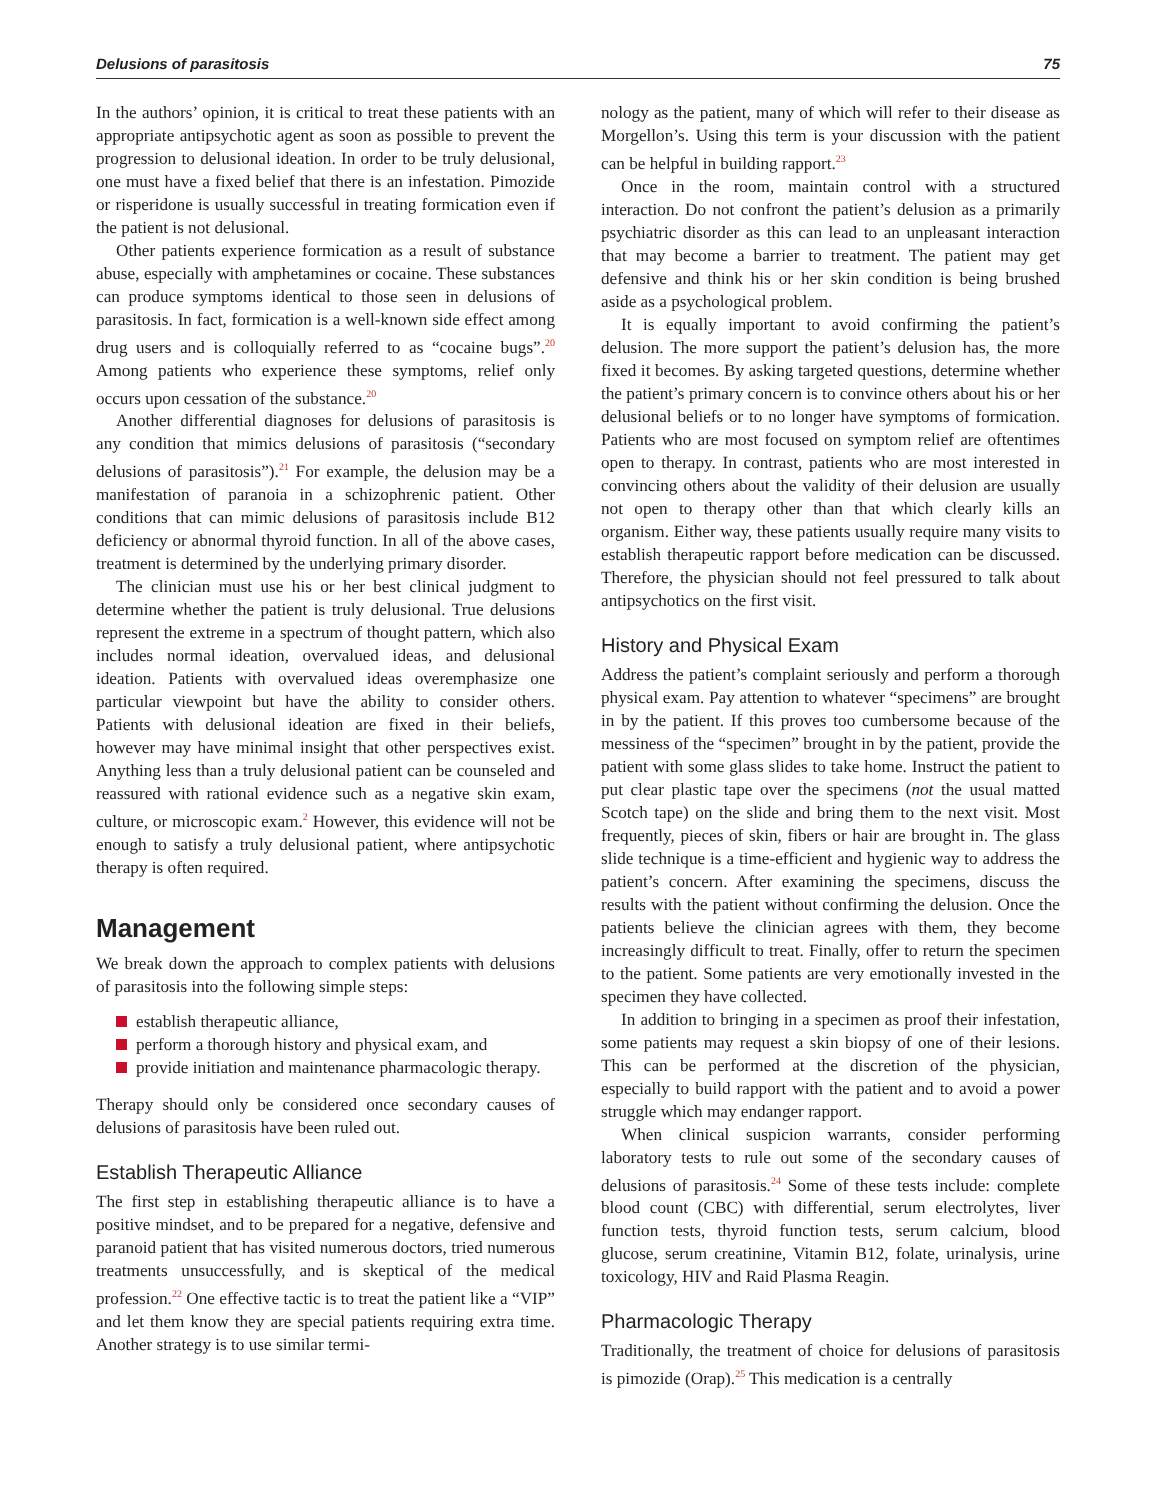Delusions of parasitosis 75
In the authors’ opinion, it is critical to treat these patients with an appropriate antipsychotic agent as soon as possible to prevent the progression to delusional ideation. In order to be truly delusional, one must have a fixed belief that there is an infestation. Pimozide or risperidone is usually successful in treating formication even if the patient is not delusional.
Other patients experience formication as a result of substance abuse, especially with amphetamines or cocaine. These substances can produce symptoms identical to those seen in delusions of parasitosis. In fact, formication is a well-known side effect among drug users and is colloquially referred to as “cocaine bugs”.<sup>20</sup> Among patients who experience these symptoms, relief only occurs upon cessation of the substance.<sup>20</sup>
Another differential diagnoses for delusions of parasitosis is any condition that mimics delusions of parasitosis (“secondary delusions of parasitosis”).<sup>21</sup> For example, the delusion may be a manifestation of paranoia in a schizophrenic patient. Other conditions that can mimic delusions of parasitosis include B12 deficiency or abnormal thyroid function. In all of the above cases, treatment is determined by the underlying primary disorder.
The clinician must use his or her best clinical judgment to determine whether the patient is truly delusional. True delusions represent the extreme in a spectrum of thought pattern, which also includes normal ideation, overvalued ideas, and delusional ideation. Patients with overvalued ideas overemphasize one particular viewpoint but have the ability to consider others. Patients with delusional ideation are fixed in their beliefs, however may have minimal insight that other perspectives exist. Anything less than a truly delusional patient can be counseled and reassured with rational evidence such as a negative skin exam, culture, or microscopic exam.<sup>2</sup> However, this evidence will not be enough to satisfy a truly delusional patient, where antipsychotic therapy is often required.
Management
We break down the approach to complex patients with delusions of parasitosis into the following simple steps:
establish therapeutic alliance,
perform a thorough history and physical exam, and
provide initiation and maintenance pharmacologic therapy.
Therapy should only be considered once secondary causes of delusions of parasitosis have been ruled out.
Establish Therapeutic Alliance
The first step in establishing therapeutic alliance is to have a positive mindset, and to be prepared for a negative, defensive and paranoid patient that has visited numerous doctors, tried numerous treatments unsuccessfully, and is skeptical of the medical profession.<sup>22</sup> One effective tactic is to treat the patient like a “VIP” and let them know they are special patients requiring extra time. Another strategy is to use similar termi-
nology as the patient, many of which will refer to their disease as Morgellon’s. Using this term is your discussion with the patient can be helpful in building rapport.<sup>23</sup>
Once in the room, maintain control with a structured interaction. Do not confront the patient’s delusion as a primarily psychiatric disorder as this can lead to an unpleasant interaction that may become a barrier to treatment. The patient may get defensive and think his or her skin condition is being brushed aside as a psychological problem.
It is equally important to avoid confirming the patient’s delusion. The more support the patient’s delusion has, the more fixed it becomes. By asking targeted questions, determine whether the patient’s primary concern is to convince others about his or her delusional beliefs or to no longer have symptoms of formication. Patients who are most focused on symptom relief are oftentimes open to therapy. In contrast, patients who are most interested in convincing others about the validity of their delusion are usually not open to therapy other than that which clearly kills an organism. Either way, these patients usually require many visits to establish therapeutic rapport before medication can be discussed. Therefore, the physician should not feel pressured to talk about antipsychotics on the first visit.
History and Physical Exam
Address the patient’s complaint seriously and perform a thorough physical exam. Pay attention to whatever “specimens” are brought in by the patient. If this proves too cumbersome because of the messiness of the “specimen” brought in by the patient, provide the patient with some glass slides to take home. Instruct the patient to put clear plastic tape over the specimens (not the usual matted Scotch tape) on the slide and bring them to the next visit. Most frequently, pieces of skin, fibers or hair are brought in. The glass slide technique is a time-efficient and hygienic way to address the patient’s concern. After examining the specimens, discuss the results with the patient without confirming the delusion. Once the patients believe the clinician agrees with them, they become increasingly difficult to treat. Finally, offer to return the specimen to the patient. Some patients are very emotionally invested in the specimen they have collected.
In addition to bringing in a specimen as proof their infestation, some patients may request a skin biopsy of one of their lesions. This can be performed at the discretion of the physician, especially to build rapport with the patient and to avoid a power struggle which may endanger rapport.
When clinical suspicion warrants, consider performing laboratory tests to rule out some of the secondary causes of delusions of parasitosis.<sup>24</sup> Some of these tests include: complete blood count (CBC) with differential, serum electrolytes, liver function tests, thyroid function tests, serum calcium, blood glucose, serum creatinine, Vitamin B12, folate, urinalysis, urine toxicology, HIV and Raid Plasma Reagin.
Pharmacologic Therapy
Traditionally, the treatment of choice for delusions of parasitosis is pimozide (Orap).<sup>25</sup> This medication is a centrally